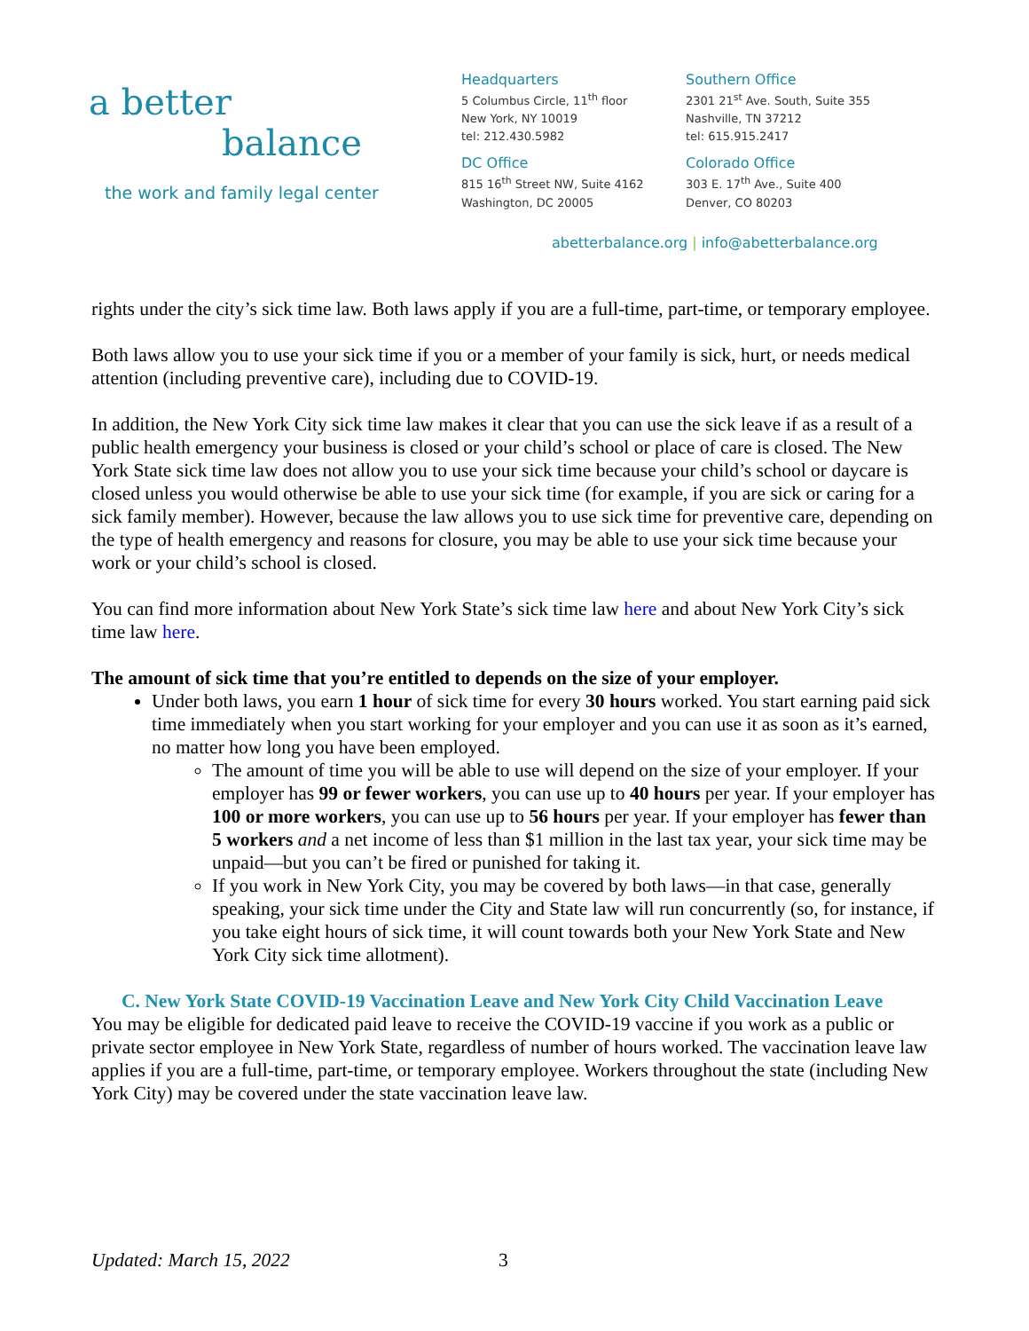a better
balance
the work and family legal center
Headquarters
5 Columbus Circle, 11<sup>th</sup> floor
New York, NY 10019
tel: 212.430.5982
DC Office
815 16<sup>th</sup> Street NW, Suite 4162
Washington, DC 20005
Southern Office
2301 21<sup>st</sup> Ave. South, Suite 355
Nashville, TN 37212
tel: 615.915.2417
Colorado Office
303 E. 17<sup>th</sup> Ave., Suite 400
Denver, CO 80203
abetterbalance.org | info@abetterbalance.org
rights under the city’s sick time law. Both laws apply if you are a full-time, part-time, or temporary employee.
Both laws allow you to use your sick time if you or a member of your family is sick, hurt, or needs medical attention (including preventive care), including due to COVID-19.
In addition, the New York City sick time law makes it clear that you can use the sick leave if as a result of a public health emergency your business is closed or your child’s school or place of care is closed. The New York State sick time law does not allow you to use your sick time because your child’s school or daycare is closed unless you would otherwise be able to use your sick time (for example, if you are sick or caring for a sick family member). However, because the law allows you to use sick time for preventive care, depending on the type of health emergency and reasons for closure, you may be able to use your sick time because your work or your child’s school is closed.
You can find more information about New York State’s sick time law here and about New York City’s sick time law here.
The amount of sick time that you’re entitled to depends on the size of your employer.
Under both laws, you earn 1 hour of sick time for every 30 hours worked. You start earning paid sick time immediately when you start working for your employer and you can use it as soon as it’s earned, no matter how long you have been employed.
The amount of time you will be able to use will depend on the size of your employer. If your employer has 99 or fewer workers, you can use up to 40 hours per year. If your employer has 100 or more workers, you can use up to 56 hours per year. If your employer has fewer than 5 workers and a net income of less than $1 million in the last tax year, your sick time may be unpaid—but you can’t be fired or punished for taking it.
If you work in New York City, you may be covered by both laws—in that case, generally speaking, your sick time under the City and State law will run concurrently (so, for instance, if you take eight hours of sick time, it will count towards both your New York State and New York City sick time allotment).
C. New York State COVID-19 Vaccination Leave and New York City Child Vaccination Leave
You may be eligible for dedicated paid leave to receive the COVID-19 vaccine if you work as a public or private sector employee in New York State, regardless of number of hours worked. The vaccination leave law applies if you are a full-time, part-time, or temporary employee. Workers throughout the state (including New York City) may be covered under the state vaccination leave law.
Updated: March 15, 2022 3